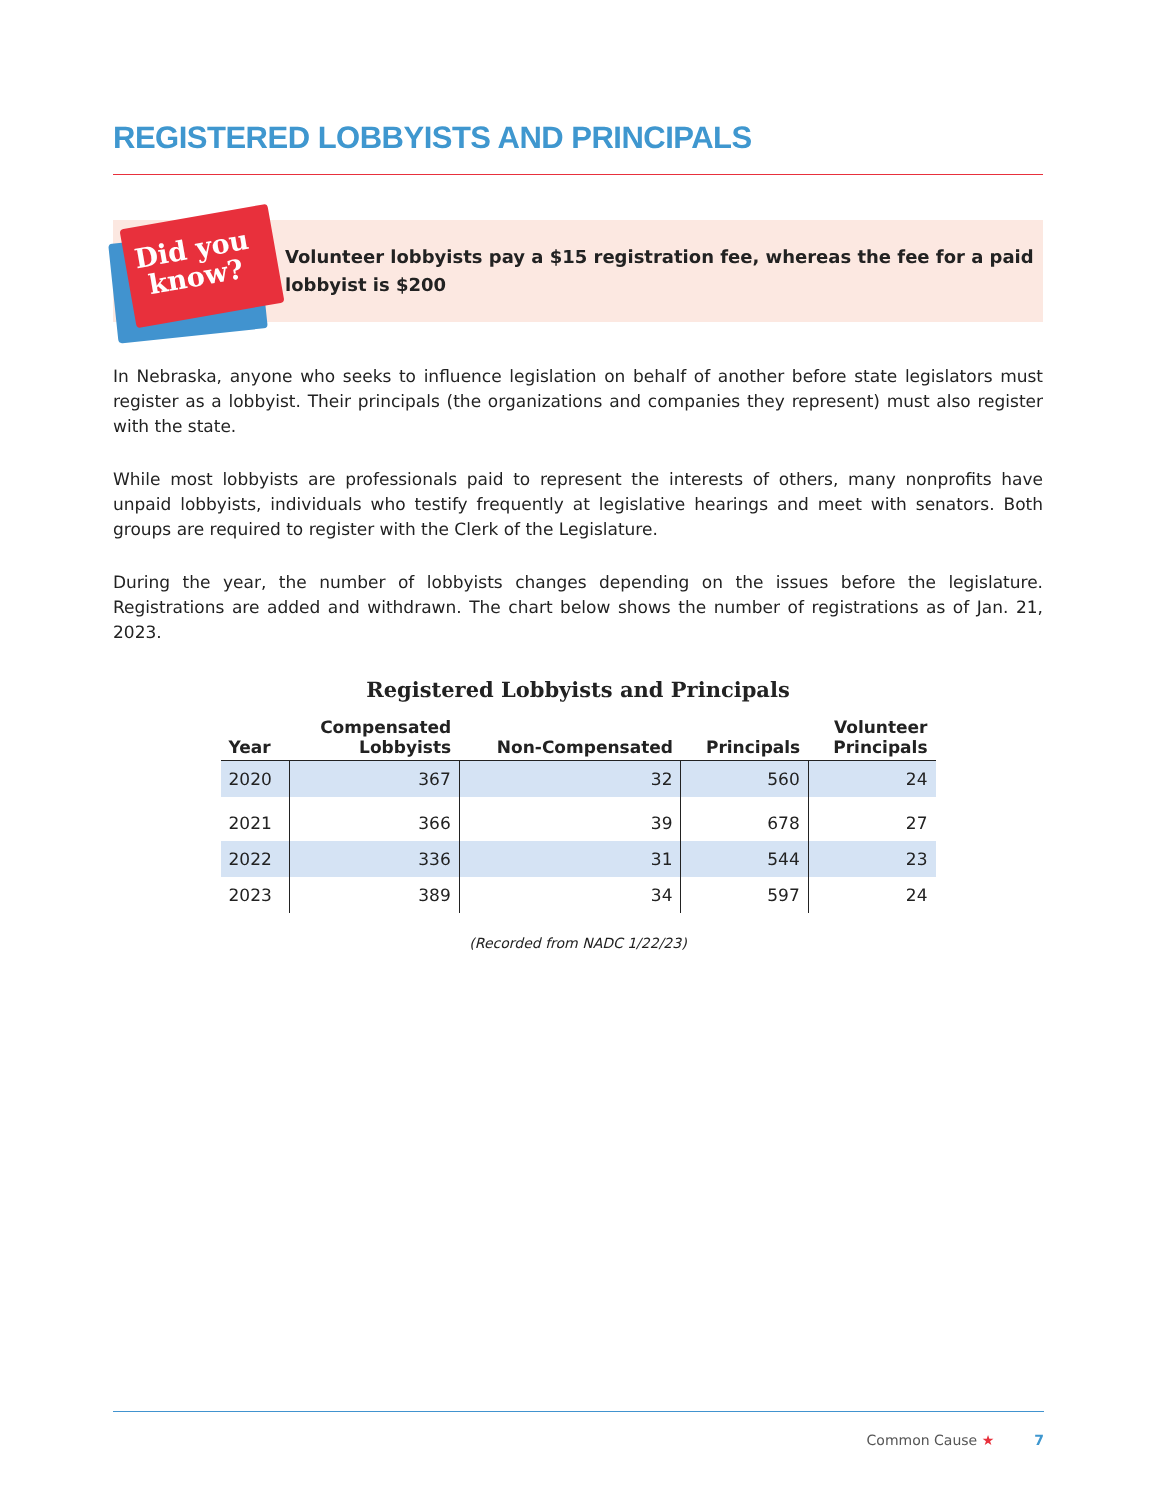REGISTERED LOBBYISTS AND PRINCIPALS
Did you
know?
Volunteer lobbyists pay a $15 registration fee, whereas the fee for a paid lobbyist is $200
In Nebraska, anyone who seeks to influence legislation on behalf of another before state legislators must register as a lobbyist. Their principals (the organizations and companies they represent) must also register with the state.
While most lobbyists are professionals paid to represent the interests of others, many nonprofits have unpaid lobbyists, individuals who testify frequently at legislative hearings and meet with senators. Both groups are required to register with the Clerk of the Legislature.
During the year, the number of lobbyists changes depending on the issues before the legislature. Registrations are added and withdrawn. The chart below shows the number of registrations as of Jan. 21, 2023.
Registered Lobbyists and Principals
| Year | Compensated Lobbyists | Non-Compensated | Principals | Volunteer Principals |
| --- | --- | --- | --- | --- |
| 2020 | 367 | 32 | 560 | 24 |
| 2021 | 366 | 39 | 678 | 27 |
| 2022 | 336 | 31 | 544 | 23 |
| 2023 | 389 | 34 | 597 | 24 |
(Recorded from NADC 1/22/23)
Common Cause ★ 7